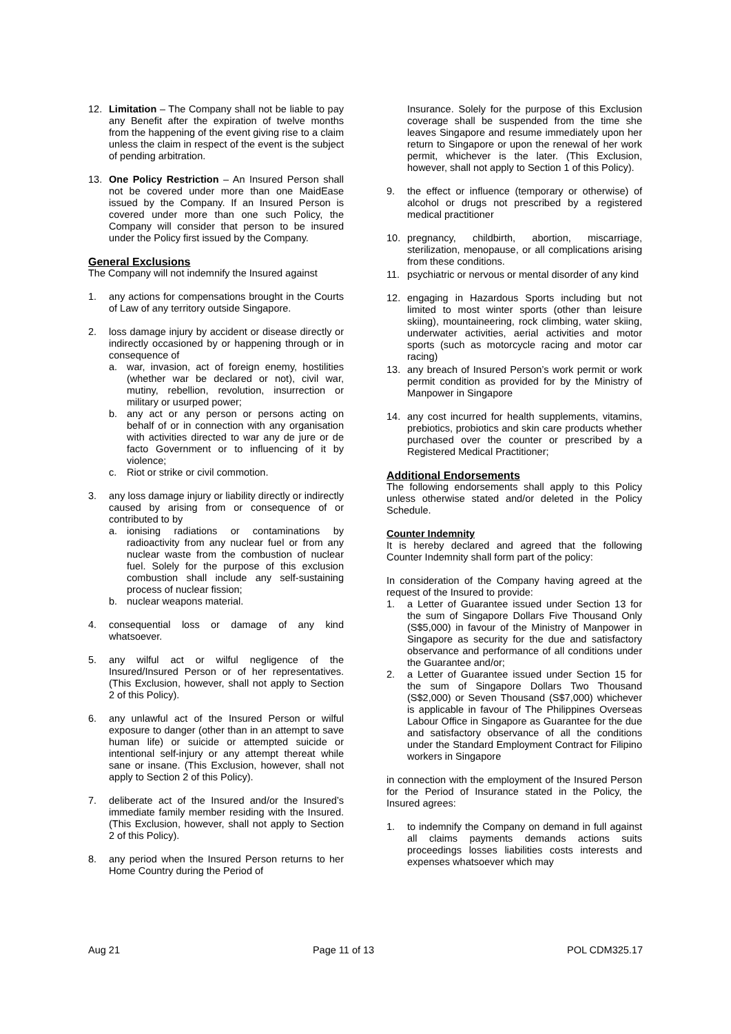12. Limitation – The Company shall not be liable to pay any Benefit after the expiration of twelve months from the happening of the event giving rise to a claim unless the claim in respect of the event is the subject of pending arbitration.
13. One Policy Restriction – An Insured Person shall not be covered under more than one MaidEase issued by the Company. If an Insured Person is covered under more than one such Policy, the Company will consider that person to be insured under the Policy first issued by the Company.
General Exclusions
The Company will not indemnify the Insured against
1. any actions for compensations brought in the Courts of Law of any territory outside Singapore.
2. loss damage injury by accident or disease directly or indirectly occasioned by or happening through or in consequence of
a. war, invasion, act of foreign enemy, hostilities (whether war be declared or not), civil war, mutiny, rebellion, revolution, insurrection or military or usurped power;
b. any act or any person or persons acting on behalf of or in connection with any organisation with activities directed to war any de jure or de facto Government or to influencing of it by violence;
c. Riot or strike or civil commotion.
3. any loss damage injury or liability directly or indirectly caused by arising from or consequence of or contributed to by
a. ionising radiations or contaminations by radioactivity from any nuclear fuel or from any nuclear waste from the combustion of nuclear fuel. Solely for the purpose of this exclusion combustion shall include any self-sustaining process of nuclear fission;
b. nuclear weapons material.
4. consequential loss or damage of any kind whatsoever.
5. any wilful act or wilful negligence of the Insured/Insured Person or of her representatives. (This Exclusion, however, shall not apply to Section 2 of this Policy).
6. any unlawful act of the Insured Person or wilful exposure to danger (other than in an attempt to save human life) or suicide or attempted suicide or intentional self-injury or any attempt thereat while sane or insane. (This Exclusion, however, shall not apply to Section 2 of this Policy).
7. deliberate act of the Insured and/or the Insured’s immediate family member residing with the Insured. (This Exclusion, however, shall not apply to Section 2 of this Policy).
8. any period when the Insured Person returns to her Home Country during the Period of
Insurance. Solely for the purpose of this Exclusion coverage shall be suspended from the time she leaves Singapore and resume immediately upon her return to Singapore or upon the renewal of her work permit, whichever is the later. (This Exclusion, however, shall not apply to Section 1 of this Policy).
9. the effect or influence (temporary or otherwise) of alcohol or drugs not prescribed by a registered medical practitioner
10. pregnancy, childbirth, abortion, miscarriage, sterilization, menopause, or all complications arising from these conditions.
11. psychiatric or nervous or mental disorder of any kind
12. engaging in Hazardous Sports including but not limited to most winter sports (other than leisure skiing), mountaineering, rock climbing, water skiing, underwater activities, aerial activities and motor sports (such as motorcycle racing and motor car racing)
13. any breach of Insured Person’s work permit or work permit condition as provided for by the Ministry of Manpower in Singapore
14. any cost incurred for health supplements, vitamins, prebiotics, probiotics and skin care products whether purchased over the counter or prescribed by a Registered Medical Practitioner;
Additional Endorsements
The following endorsements shall apply to this Policy unless otherwise stated and/or deleted in the Policy Schedule.
Counter Indemnity
It is hereby declared and agreed that the following Counter Indemnity shall form part of the policy:
In consideration of the Company having agreed at the request of the Insured to provide:
1. a Letter of Guarantee issued under Section 13 for the sum of Singapore Dollars Five Thousand Only (S$5,000) in favour of the Ministry of Manpower in Singapore as security for the due and satisfactory observance and performance of all conditions under the Guarantee and/or;
2. a Letter of Guarantee issued under Section 15 for the sum of Singapore Dollars Two Thousand (S$2,000) or Seven Thousand (S$7,000) whichever is applicable in favour of The Philippines Overseas Labour Office in Singapore as Guarantee for the due and satisfactory observance of all the conditions under the Standard Employment Contract for Filipino workers in Singapore
in connection with the employment of the Insured Person for the Period of Insurance stated in the Policy, the Insured agrees:
1. to indemnify the Company on demand in full against all claims payments demands actions suits proceedings losses liabilities costs interests and expenses whatsoever which may
Aug 21 Page 11 of 13 POL CDM325.17